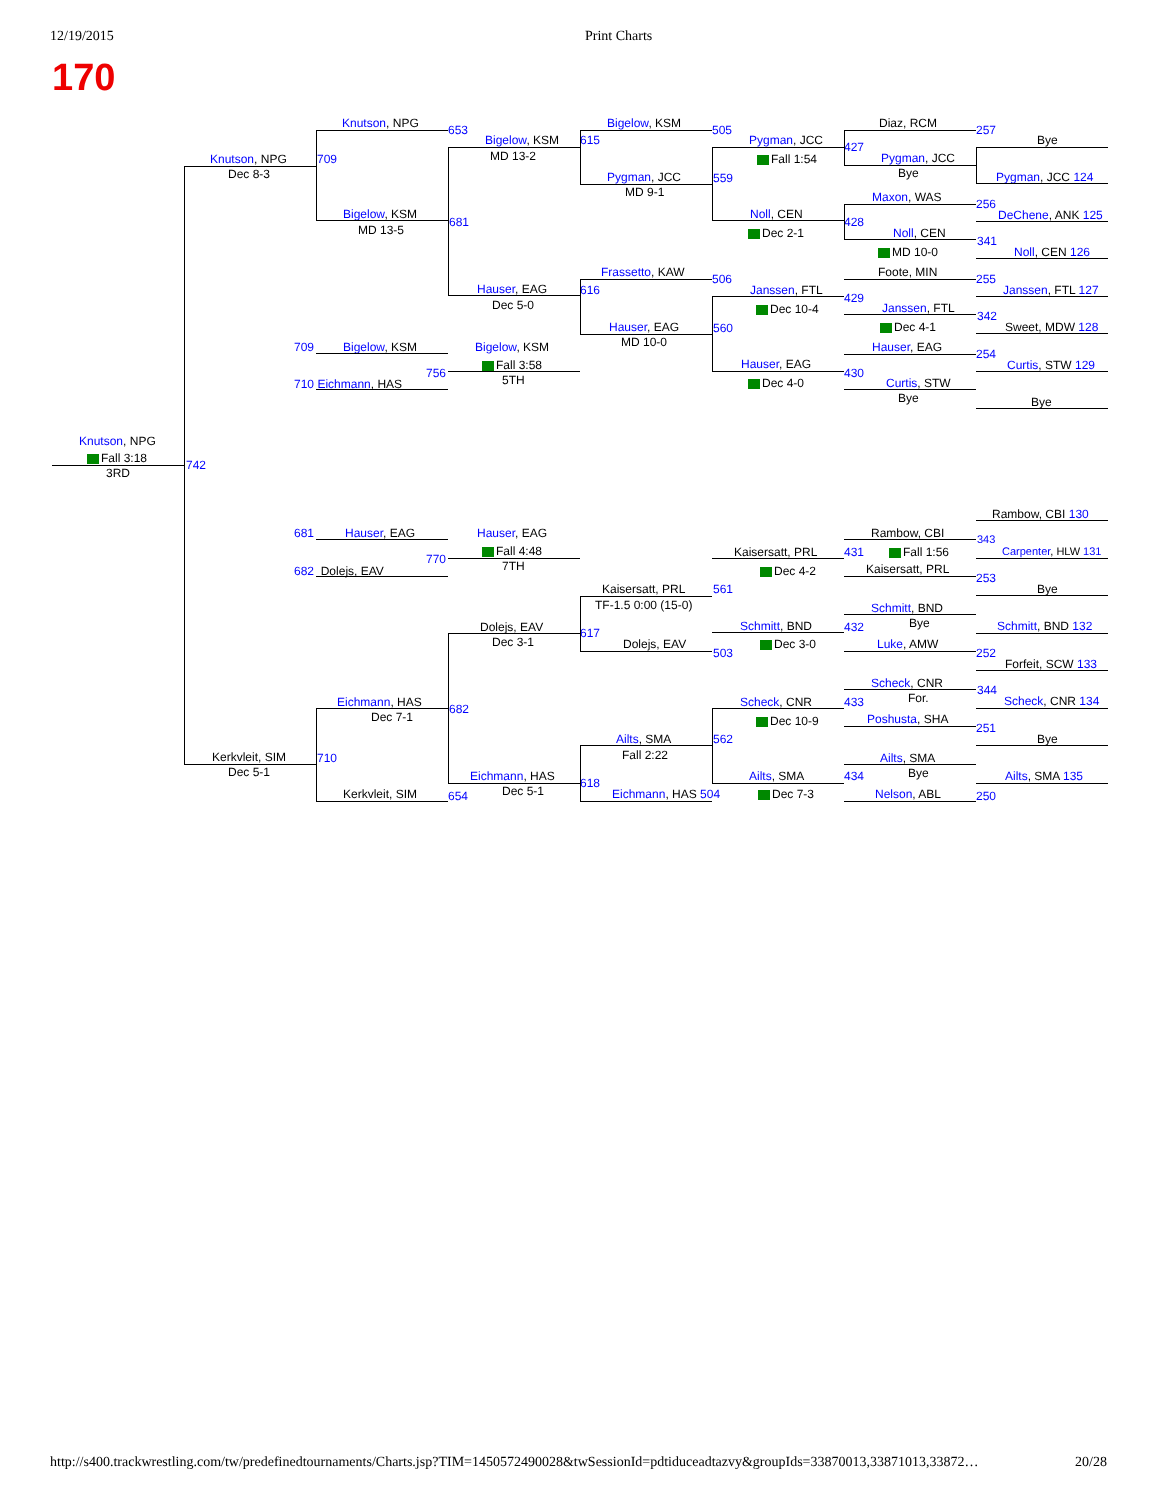12/19/2015 Print Charts
170
Knutson, NPG 653
Knutson, NPG
Dec 8-3
709
Bigelow, KSM
MD 13-5
681
Bigelow, KSM
MD 13-2
615
Bigelow, KSM 505
Pygman, JCC
MD 9-1
559
Pygman, JCC
Fall 1:54
Diaz, RCM 257
Bye
427
Pygman, JCC
Bye Pygman, JCC 124
Maxon, WAS 256
DeChene, ANK 125
Noll, CEN
Dec 2-1
428
Noll, CEN
341
MD 10-0 Noll, CEN 126
Frassetto, KAW 506 Foote, MIN 255
Hauser, EAG
Dec 5-0
616 Janssen, FTL
Dec 10-4
429
Janssen, FTL 127
Janssen, FTL
Dec 4-1
342
Hauser, EAG
MD 10-0
560 Sweet, MDW 128
709 Bigelow, KSM Bigelow, KSM
Fall 3:58
5TH
756
Hauser, EAG 254
Hauser, EAG
Dec 4-0
430
Curtis, STW 129
710 Eichmann, HAS Curtis, STW
Bye Bye
Knutson, NPG
Fall 3:18
3RD
742
Rambow, CBI 130
681 Hauser, EAG Hauser, EAG Rambow, CBI 343
Fall 4:48 Kaisersatt, PRL 431 Fall 1:56 Carpenter, HLW 131
770 7TH
682 Dolejs, EAV Dec 4-2 Kaisersatt, PRL
253
Kaisersatt, PRL 561 Bye
TF-1.5 0:00 (15-0) Schmitt, BND
Bye
Dolejs, EAV Schmitt, BND 432 Schmitt, BND 132
617
Dec 3-1 Dolejs, EAV Dec 3-0 Luke, AMW
503 252
Forfeit, SCW 133
Scheck, CNR 344
For.
Eichmann, HAS Scheck, CNR 433 Scheck, CNR 134
682
Dec 7-1 Poshusta, SHA
Dec 10-9 251
Ailts, SMA 562 Bye
Fall 2:22
Kerkvleit, SIM Ailts, SMA
710
Dec 5-1 Bye
Eichmann, HAS Ailts, SMA 434 Ailts, SMA 135
618
Dec 5-1
Kerkvleit, SIM 654 Eichmann, HAS 504 Dec 7-3 Nelson, ABL 250
http://s400.trackwrestling.com/tw/predefinedtournaments/Charts.jsp?TIM=1450572490028&twSessionId=pdtiduceadtazvy&groupIds=33870013,33871013,33872…
20/28